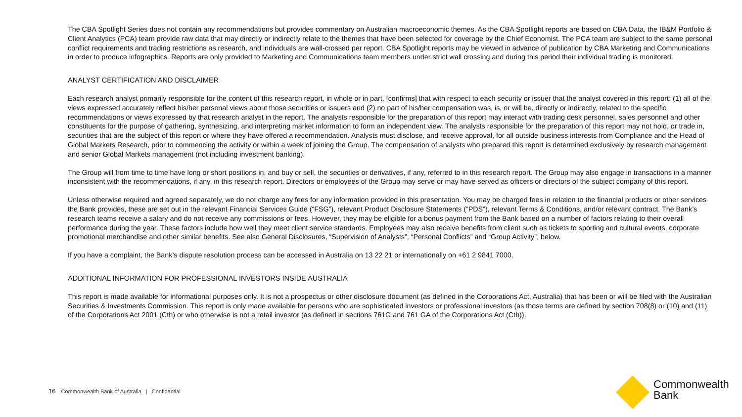The CBA Spotlight Series does not contain any recommendations but provides commentary on Australian macroeconomic themes. As the CBA Spotlight reports are based on CBA Data, the IB&M Portfolio & Client Analytics (PCA) team provide raw data that may directly or indirectly relate to the themes that have been selected for coverage by the Chief Economist. The PCA team are subject to the same personal conflict requirements and trading restrictions as research, and individuals are wall-crossed per report. CBA Spotlight reports may be viewed in advance of publication by CBA Marketing and Communications in order to produce infographics. Reports are only provided to Marketing and Communications team members under strict wall crossing and during this period their individual trading is monitored.
ANALYST CERTIFICATION AND DISCLAIMER
Each research analyst primarily responsible for the content of this research report, in whole or in part, [confirms] that with respect to each security or issuer that the analyst covered in this report: (1) all of the views expressed accurately reflect his/her personal views about those securities or issuers and (2) no part of his/her compensation was, is, or will be, directly or indirectly, related to the specific recommendations or views expressed by that research analyst in the report. The analysts responsible for the preparation of this report may interact with trading desk personnel, sales personnel and other constituents for the purpose of gathering, synthesizing, and interpreting market information to form an independent view. The analysts responsible for the preparation of this report may not hold, or trade in, securities that are the subject of this report or where they have offered a recommendation. Analysts must disclose, and receive approval, for all outside business interests from Compliance and the Head of Global Markets Research, prior to commencing the activity or within a week of joining the Group. The compensation of analysts who prepared this report is determined exclusively by research management and senior Global Markets management (not including investment banking).
The Group will from time to time have long or short positions in, and buy or sell, the securities or derivatives, if any, referred to in this research report. The Group may also engage in transactions in a manner inconsistent with the recommendations, if any, in this research report. Directors or employees of the Group may serve or may have served as officers or directors of the subject company of this report.
Unless otherwise required and agreed separately, we do not charge any fees for any information provided in this presentation. You may be charged fees in relation to the financial products or other services the Bank provides, these are set out in the relevant Financial Services Guide (“FSG”), relevant Product Disclosure Statements (“PDS”), relevant Terms & Conditions, and/or relevant contract. The Bank’s research teams receive a salary and do not receive any commissions or fees. However, they may be eligible for a bonus payment from the Bank based on a number of factors relating to their overall performance during the year. These factors include how well they meet client service standards. Employees may also receive benefits from client such as tickets to sporting and cultural events, corporate promotional merchandise and other similar benefits. See also General Disclosures, “Supervision of Analysts”, “Personal Conflicts” and “Group Activity”, below.
If you have a complaint, the Bank’s dispute resolution process can be accessed in Australia on 13 22 21 or internationally on +61 2 9841 7000.
ADDITIONAL INFORMATION FOR PROFESSIONAL INVESTORS INSIDE AUSTRALIA
This report is made available for informational purposes only. It is not a prospectus or other disclosure document (as defined in the Corporations Act, Australia) that has been or will be filed with the Australian Securities & Investments Commission. This report is only made available for persons who are sophisticated investors or professional investors (as those terms are defined by section 708(8) or (10) and (11) of the Corporations Act 2001 (Cth) or who otherwise is not a retail investor (as defined in sections 761G and 761 GA of the Corporations Act (Cth)).
16 Commonwealth Bank of Australia | Confidential
Commonwealth
Bank